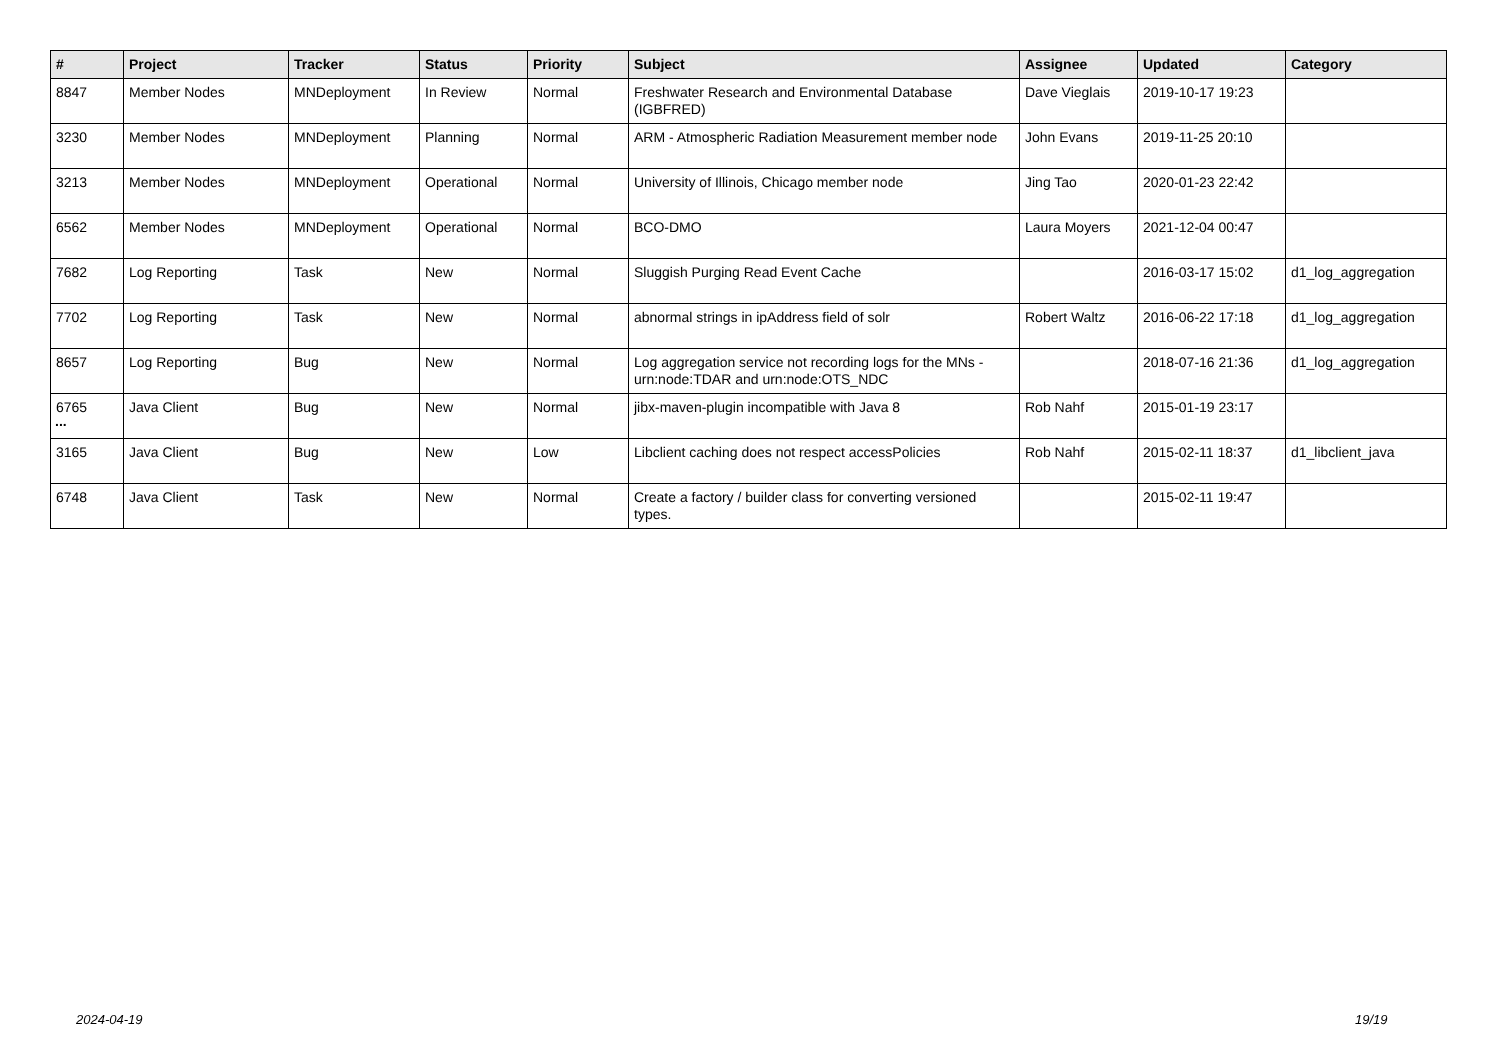| # | Project | Tracker | Status | Priority | Subject | Assignee | Updated | Category |
| --- | --- | --- | --- | --- | --- | --- | --- | --- |
| 8847 | Member Nodes | MNDeployment | In Review | Normal | Freshwater Research and Environmental Database (IGBFRED) | Dave Vieglais | 2019-10-17 19:23 | |
| 3230 | Member Nodes | MNDeployment | Planning | Normal | ARM - Atmospheric Radiation Measurement member node | John Evans | 2019-11-25 20:10 | |
| 3213 | Member Nodes | MNDeployment | Operational | Normal | University of Illinois, Chicago member node | Jing Tao | 2020-01-23 22:42 | |
| 6562 | Member Nodes | MNDeployment | Operational | Normal | BCO-DMO | Laura Moyers | 2021-12-04 00:47 | |
| 7682 | Log Reporting | Task | New | Normal | Sluggish Purging Read Event Cache | | 2016-03-17 15:02 | d1_log_aggregation |
| 7702 | Log Reporting | Task | New | Normal | abnormal strings in ipAddress field of solr | Robert Waltz | 2016-06-22 17:18 | d1_log_aggregation |
| 8657 | Log Reporting | Bug | New | Normal | Log aggregation service not recording logs for the MNs - urn:node:TDAR and urn:node:OTS_NDC | | 2018-07-16 21:36 | d1_log_aggregation |
| 6765 | Java Client | Bug | New | Normal | jibx-maven-plugin incompatible with Java 8 | Rob Nahf | 2015-01-19 23:17 | |
| 3165 | Java Client | Bug | New | Low | Libclient caching does not respect accessPolicies | Rob Nahf | 2015-02-11 18:37 | d1_libclient_java |
| 6748 | Java Client | Task | New | Normal | Create a factory / builder class for converting versioned types. | | 2015-02-11 19:47 | |
...
2024-04-19 19/19